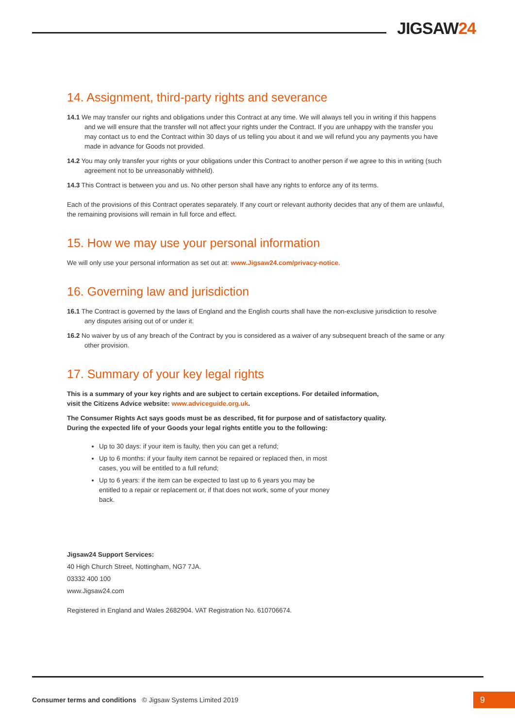JIGSAW24
14. Assignment, third-party rights and severance
14.1 We may transfer our rights and obligations under this Contract at any time. We will always tell you in writing if this happens and we will ensure that the transfer will not affect your rights under the Contract. If you are unhappy with the transfer you may contact us to end the Contract within 30 days of us telling you about it and we will refund you any payments you have made in advance for Goods not provided.
14.2 You may only transfer your rights or your obligations under this Contract to another person if we agree to this in writing (such agreement not to be unreasonably withheld).
14.3 This Contract is between you and us. No other person shall have any rights to enforce any of its terms.
Each of the provisions of this Contract operates separately. If any court or relevant authority decides that any of them are unlawful, the remaining provisions will remain in full force and effect.
15. How we may use your personal information
We will only use your personal information as set out at: www.Jigsaw24.com/privacy-notice.
16. Governing law and jurisdiction
16.1 The Contract is governed by the laws of England and the English courts shall have the non-exclusive jurisdiction to resolve any disputes arising out of or under it.
16.2 No waiver by us of any breach of the Contract by you is considered as a waiver of any subsequent breach of the same or any other provision.
17. Summary of your key legal rights
This is a summary of your key rights and are subject to certain exceptions. For detailed information,
visit the Citizens Advice website: www.adviceguide.org.uk.
The Consumer Rights Act says goods must be as described, fit for purpose and of satisfactory quality.
During the expected life of your Goods your legal rights entitle you to the following:
Up to 30 days: if your item is faulty, then you can get a refund;
Up to 6 months: if your faulty item cannot be repaired or replaced then, in most cases, you will be entitled to a full refund;
Up to 6 years: if the item can be expected to last up to 6 years you may be entitled to a repair or replacement or, if that does not work, some of your money back.
Jigsaw24 Support Services:
40 High Church Street, Nottingham, NG7 7JA.
03332 400 100
www.Jigsaw24.com
Registered in England and Wales 2682904. VAT Registration No. 610706674.
Consumer terms and conditions © Jigsaw Systems Limited 2019
9